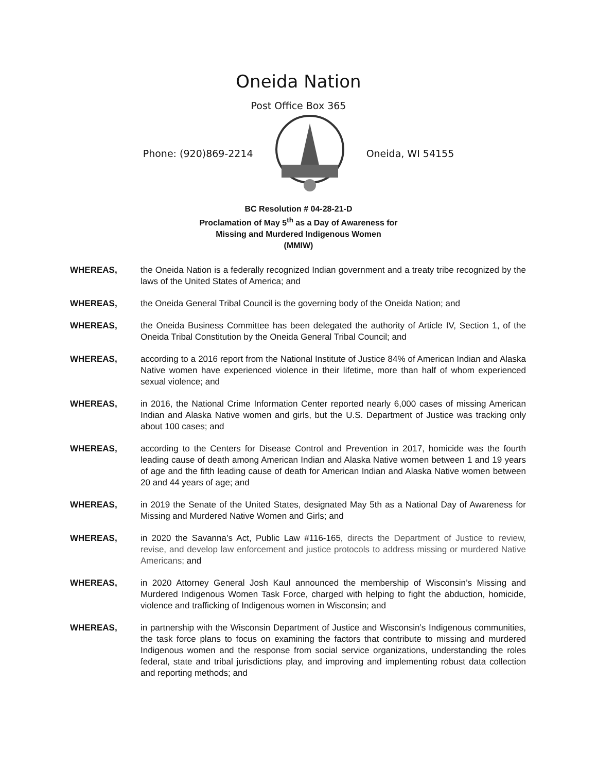Oneida Nation
Post Office Box 365
Phone: (920)869-2214 Oneida, WI 54155
BC Resolution # 04-28-21-D
Proclamation of May 5<sup>th</sup> as a Day of Awareness for
Missing and Murdered Indigenous Women
(MMIW)
WHEREAS, the Oneida Nation is a federally recognized Indian government and a treaty tribe recognized by the laws of the United States of America; and
WHEREAS, the Oneida General Tribal Council is the governing body of the Oneida Nation; and
WHEREAS, the Oneida Business Committee has been delegated the authority of Article IV, Section 1, of the Oneida Tribal Constitution by the Oneida General Tribal Council; and
WHEREAS, according to a 2016 report from the National Institute of Justice 84% of American Indian and Alaska Native women have experienced violence in their lifetime, more than half of whom experienced sexual violence; and
WHEREAS, in 2016, the National Crime Information Center reported nearly 6,000 cases of missing American Indian and Alaska Native women and girls, but the U.S. Department of Justice was tracking only about 100 cases; and
WHEREAS, according to the Centers for Disease Control and Prevention in 2017, homicide was the fourth leading cause of death among American Indian and Alaska Native women between 1 and 19 years of age and the fifth leading cause of death for American Indian and Alaska Native women between 20 and 44 years of age; and
WHEREAS, in 2019 the Senate of the United States, designated May 5th as a National Day of Awareness for Missing and Murdered Native Women and Girls; and
WHEREAS, in 2020 the Savanna’s Act, Public Law #116-165, directs the Department of Justice to review, revise, and develop law enforcement and justice protocols to address missing or murdered Native Americans; and
WHEREAS, in 2020 Attorney General Josh Kaul announced the membership of Wisconsin’s Missing and Murdered Indigenous Women Task Force, charged with helping to fight the abduction, homicide, violence and trafficking of Indigenous women in Wisconsin; and
WHEREAS, in partnership with the Wisconsin Department of Justice and Wisconsin’s Indigenous communities, the task force plans to focus on examining the factors that contribute to missing and murdered Indigenous women and the response from social service organizations, understanding the roles federal, state and tribal jurisdictions play, and improving and implementing robust data collection and reporting methods; and